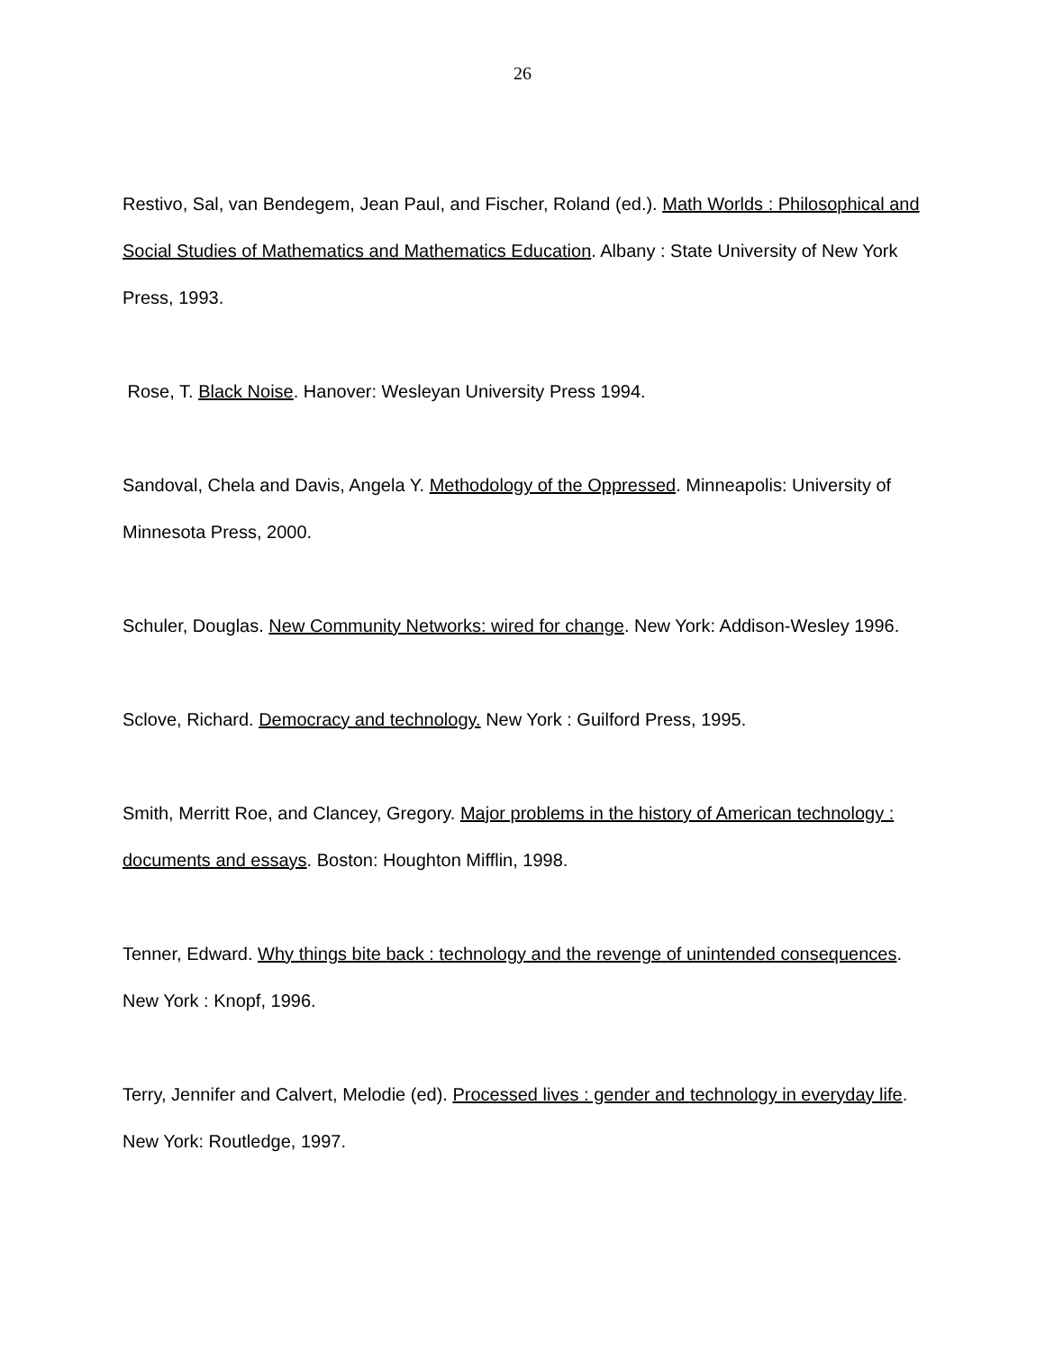26
Restivo, Sal, van Bendegem, Jean Paul, and Fischer, Roland (ed.). Math Worlds : Philosophical and Social Studies of Mathematics and Mathematics Education. Albany : State University of New York Press, 1993.
Rose, T. Black Noise. Hanover: Wesleyan University Press 1994.
Sandoval, Chela and Davis, Angela Y. Methodology of the Oppressed. Minneapolis: University of Minnesota Press, 2000.
Schuler, Douglas. New Community Networks: wired for change. New York: Addison-Wesley 1996.
Sclove, Richard. Democracy and technology. New York : Guilford Press, 1995.
Smith, Merritt Roe, and Clancey, Gregory. Major problems in the history of American technology : documents and essays. Boston: Houghton Mifflin, 1998.
Tenner, Edward. Why things bite back : technology and the revenge of unintended consequences. New York : Knopf, 1996.
Terry, Jennifer and Calvert, Melodie (ed). Processed lives : gender and technology in everyday life. New York: Routledge, 1997.